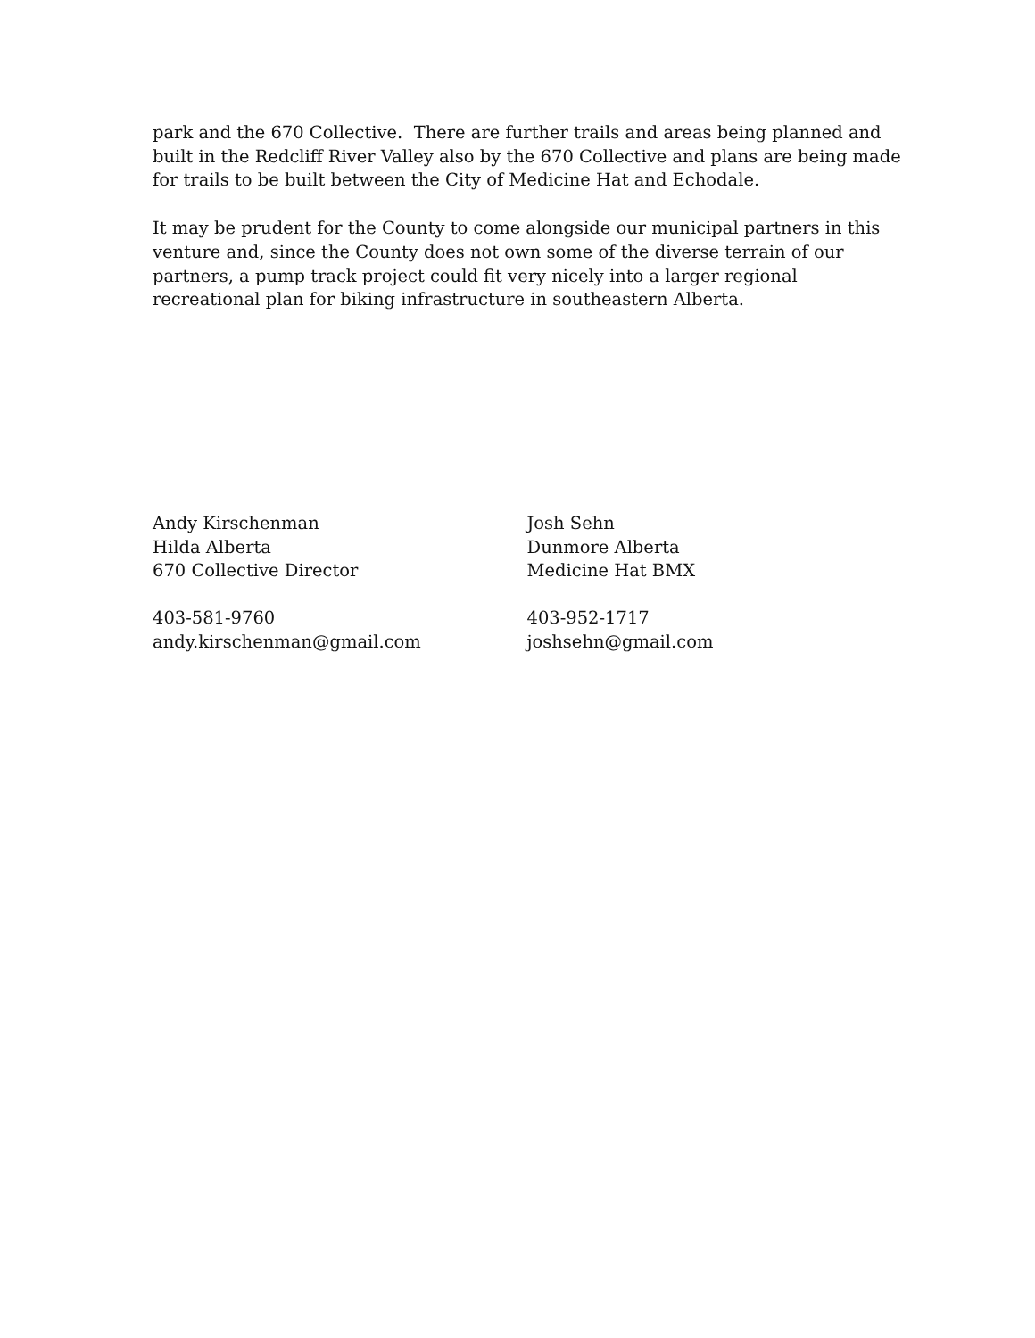park and the 670 Collective. There are further trails and areas being planned and
built in the Redcliff River Valley also by the 670 Collective and plans are being made
for trails to be built between the City of Medicine Hat and Echodale.
It may be prudent for the County to come alongside our municipal partners in this
venture and, since the County does not own some of the diverse terrain of our
partners, a pump track project could fit very nicely into a larger regional
recreational plan for biking infrastructure in southeastern Alberta.
Andy Kirschenman
Hilda Alberta
670 Collective Director
403-581-9760
andy.kirschenman@gmail.com
Josh Sehn
Dunmore Alberta
Medicine Hat BMX
403-952-1717
joshsehn@gmail.com